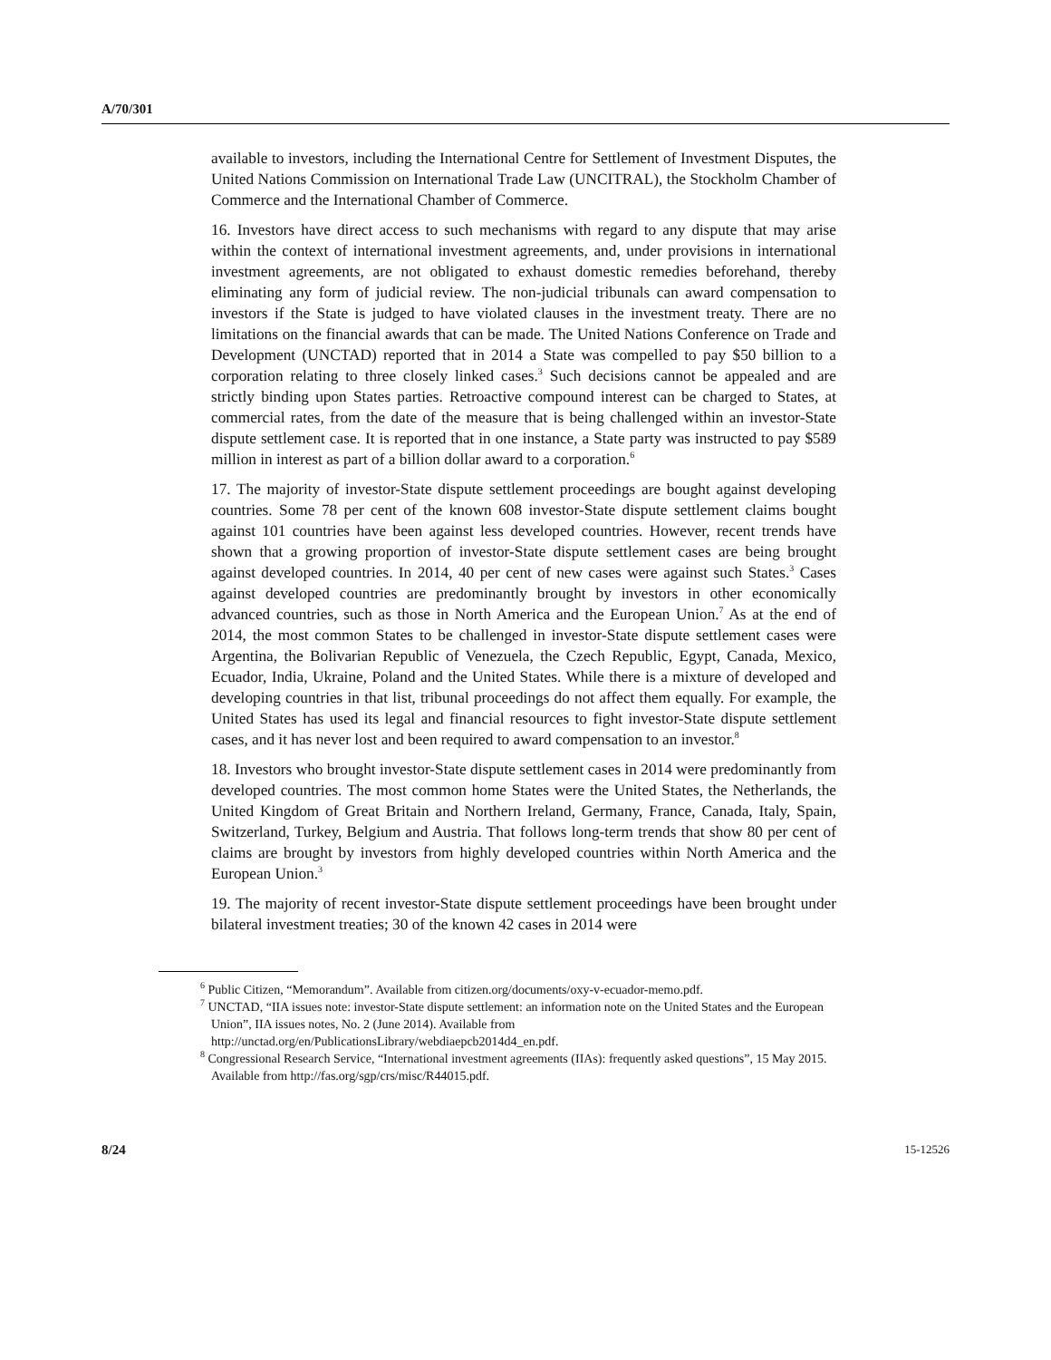A/70/301
available to investors, including the International Centre for Settlement of Investment Disputes, the United Nations Commission on International Trade Law (UNCITRAL), the Stockholm Chamber of Commerce and the International Chamber of Commerce.
16. Investors have direct access to such mechanisms with regard to any dispute that may arise within the context of international investment agreements, and, under provisions in international investment agreements, are not obligated to exhaust domestic remedies beforehand, thereby eliminating any form of judicial review. The non-judicial tribunals can award compensation to investors if the State is judged to have violated clauses in the investment treaty. There are no limitations on the financial awards that can be made. The United Nations Conference on Trade and Development (UNCTAD) reported that in 2014 a State was compelled to pay $50 billion to a corporation relating to three closely linked cases.<sup>3</sup> Such decisions cannot be appealed and are strictly binding upon States parties. Retroactive compound interest can be charged to States, at commercial rates, from the date of the measure that is being challenged within an investor-State dispute settlement case. It is reported that in one instance, a State party was instructed to pay $589 million in interest as part of a billion dollar award to a corporation.<sup>6</sup>
17. The majority of investor-State dispute settlement proceedings are bought against developing countries. Some 78 per cent of the known 608 investor-State dispute settlement claims bought against 101 countries have been against less developed countries. However, recent trends have shown that a growing proportion of investor-State dispute settlement cases are being brought against developed countries. In 2014, 40 per cent of new cases were against such States.<sup>3</sup> Cases against developed countries are predominantly brought by investors in other economically advanced countries, such as those in North America and the European Union.<sup>7</sup> As at the end of 2014, the most common States to be challenged in investor-State dispute settlement cases were Argentina, the Bolivarian Republic of Venezuela, the Czech Republic, Egypt, Canada, Mexico, Ecuador, India, Ukraine, Poland and the United States. While there is a mixture of developed and developing countries in that list, tribunal proceedings do not affect them equally. For example, the United States has used its legal and financial resources to fight investor-State dispute settlement cases, and it has never lost and been required to award compensation to an investor.<sup>8</sup>
18. Investors who brought investor-State dispute settlement cases in 2014 were predominantly from developed countries. The most common home States were the United States, the Netherlands, the United Kingdom of Great Britain and Northern Ireland, Germany, France, Canada, Italy, Spain, Switzerland, Turkey, Belgium and Austria. That follows long-term trends that show 80 per cent of claims are brought by investors from highly developed countries within North America and the European Union.<sup>3</sup>
19. The majority of recent investor-State dispute settlement proceedings have been brought under bilateral investment treaties; 30 of the known 42 cases in 2014 were
<sup>6</sup> Public Citizen, “Memorandum”. Available from citizen.org/documents/oxy-v-ecuador-memo.pdf.
<sup>7</sup> UNCTAD, “IIA issues note: investor-State dispute settlement: an information note on the United States and the European Union”, IIA issues notes, No. 2 (June 2014). Available from http://unctad.org/en/PublicationsLibrary/webdiaepcb2014d4_en.pdf.
<sup>8</sup> Congressional Research Service, “International investment agreements (IIAs): frequently asked questions”, 15 May 2015. Available from http://fas.org/sgp/crs/misc/R44015.pdf.
8/24 15-12526